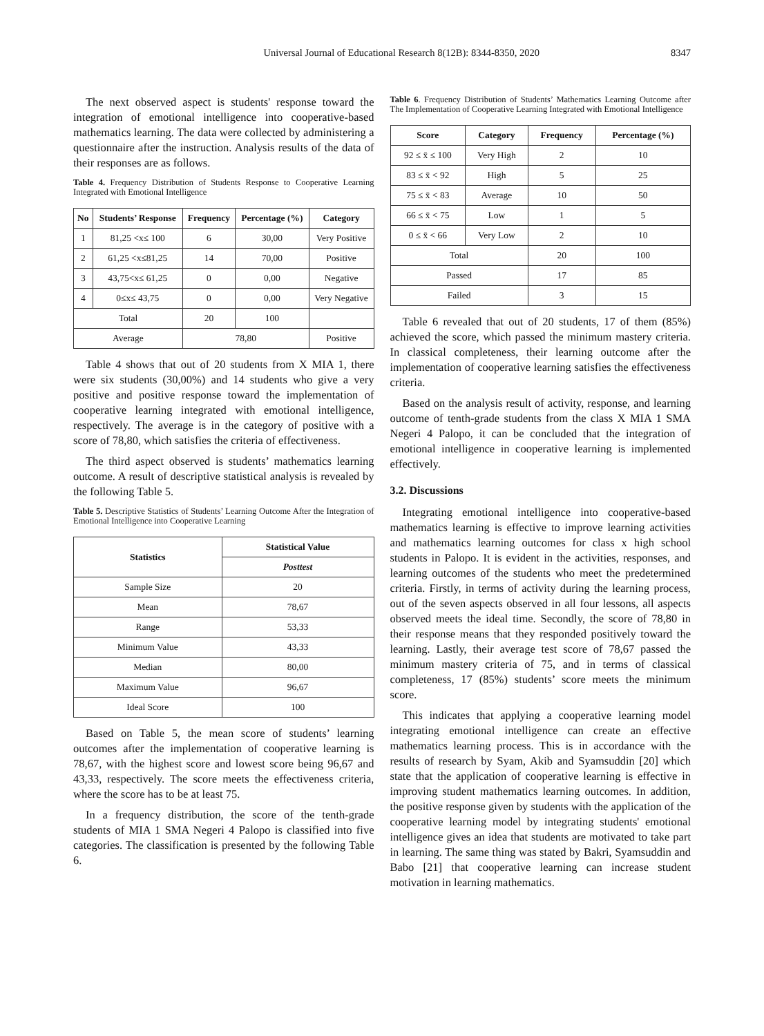Universal Journal of Educational Research 8(12B): 8344-8350, 2020 8347
The next observed aspect is students' response toward the integration of emotional intelligence into cooperative-based mathematics learning. The data were collected by administering a questionnaire after the instruction. Analysis results of the data of their responses are as follows.
Table 4. Frequency Distribution of Students Response to Cooperative Learning Integrated with Emotional Intelligence
| No | Students’ Response | Frequency | Percentage (%) | Category |
| --- | --- | --- | --- | --- |
| 1 | 81,25 <x≤ 100 | 6 | 30,00 | Very Positive |
| 2 | 61,25 <x≤81,25 | 14 | 70,00 | Positive |
| 3 | 43,75<x≤ 61,25 | 0 | 0,00 | Negative |
| 4 | 0≤x≤ 43,75 | 0 | 0,00 | Very Negative |
| Total | | 20 | 100 | |
| Average | | 78,80 | | Positive |
Table 4 shows that out of 20 students from X MIA 1, there were six students (30,00%) and 14 students who give a very positive and positive response toward the implementation of cooperative learning integrated with emotional intelligence, respectively. The average is in the category of positive with a score of 78,80, which satisfies the criteria of effectiveness.
The third aspect observed is students’ mathematics learning outcome. A result of descriptive statistical analysis is revealed by the following Table 5.
Table 5. Descriptive Statistics of Students’ Learning Outcome After the Integration of Emotional Intelligence into Cooperative Learning
| Statistics | Statistical Value |
| --- | --- |
| | Posttest |
| Sample Size | 20 |
| Mean | 78,67 |
| Range | 53,33 |
| Minimum Value | 43,33 |
| Median | 80,00 |
| Maximum Value | 96,67 |
| Ideal Score | 100 |
Based on Table 5, the mean score of students’ learning outcomes after the implementation of cooperative learning is 78,67, with the highest score and lowest score being 96,67 and 43,33, respectively. The score meets the effectiveness criteria, where the score has to be at least 75.
In a frequency distribution, the score of the tenth-grade students of MIA 1 SMA Negeri 4 Palopo is classified into five categories. The classification is presented by the following Table 6.
Table 6. Frequency Distribution of Students’ Mathematics Learning Outcome after The Implementation of Cooperative Learning Integrated with Emotional Intelligence
| Score | Category | Frequency | Percentage (%) |
| --- | --- | --- | --- |
| 92 ≤ x̄ ≤ 100 | Very High | 2 | 10 |
| 83 ≤ x̄ < 92 | High | 5 | 25 |
| 75 ≤ x̄ < 83 | Average | 10 | 50 |
| 66 ≤ x̄ < 75 | Low | 1 | 5 |
| 0 ≤ x̄ < 66 | Very Low | 2 | 10 |
| Total | | 20 | 100 |
| Passed | | 17 | 85 |
| Failed | | 3 | 15 |
Table 6 revealed that out of 20 students, 17 of them (85%) achieved the score, which passed the minimum mastery criteria. In classical completeness, their learning outcome after the implementation of cooperative learning satisfies the effectiveness criteria.
Based on the analysis result of activity, response, and learning outcome of tenth-grade students from the class X MIA 1 SMA Negeri 4 Palopo, it can be concluded that the integration of emotional intelligence in cooperative learning is implemented effectively.
3.2. Discussions
Integrating emotional intelligence into cooperative-based mathematics learning is effective to improve learning activities and mathematics learning outcomes for class x high school students in Palopo. It is evident in the activities, responses, and learning outcomes of the students who meet the predetermined criteria. Firstly, in terms of activity during the learning process, out of the seven aspects observed in all four lessons, all aspects observed meets the ideal time. Secondly, the score of 78,80 in their response means that they responded positively toward the learning. Lastly, their average test score of 78,67 passed the minimum mastery criteria of 75, and in terms of classical completeness, 17 (85%) students’ score meets the minimum score.
This indicates that applying a cooperative learning model integrating emotional intelligence can create an effective mathematics learning process. This is in accordance with the results of research by Syam, Akib and Syamsuddin [20] which state that the application of cooperative learning is effective in improving student mathematics learning outcomes. In addition, the positive response given by students with the application of the cooperative learning model by integrating students' emotional intelligence gives an idea that students are motivated to take part in learning. The same thing was stated by Bakri, Syamsuddin and Babo [21] that cooperative learning can increase student motivation in learning mathematics.